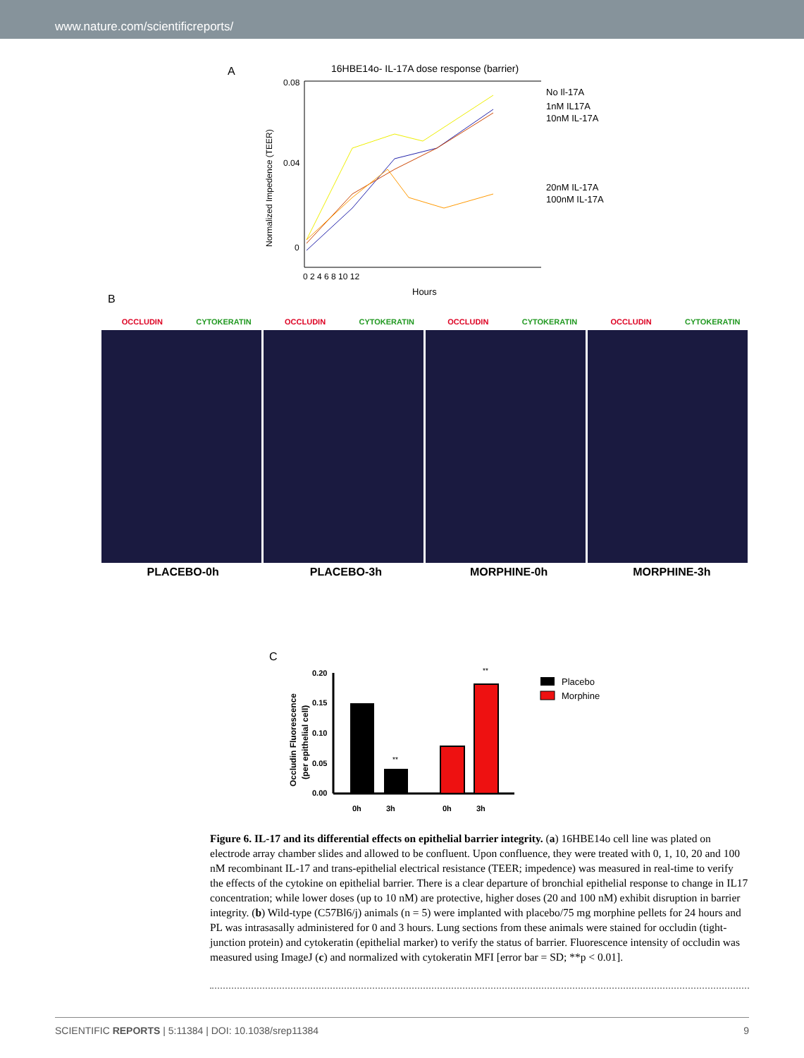www.nature.com/scientificreports/
A
16HBE14o- IL-17A dose response (barrier)
0.08
0.04
0
0 2 4 6 8 10 12
Hours
Normalized Impedence (TEER)
No Il-17A
1nM IL17A
10nM IL-17A
20nM IL-17A
100nM IL-17A
B
OCCLUDIN CYTOKERATIN OCCLUDIN CYTOKERATIN OCCLUDIN CYTOKERATIN OCCLUDIN CYTOKERATIN
PLACEBO-0h PLACEBO-3h MORPHINE-0h MORPHINE-3h
C
Occludin Fluorescence
(per epithelial cell)
0.20
0.15
0.10
0.05
0.00
**
**
0h
3h
0h
3h
Placebo
Morphine
Figure 6. IL-17 and its differential effects on epithelial barrier integrity. (a) 16HBE14o cell line was plated on electrode array chamber slides and allowed to be confluent. Upon confluence, they were treated with 0, 1, 10, 20 and 100 nM recombinant IL-17 and trans-epithelial electrical resistance (TEER; impedence) was measured in real-time to verify the effects of the cytokine on epithelial barrier. There is a clear departure of bronchial epithelial response to change in IL17 concentration; while lower doses (up to 10 nM) are protective, higher doses (20 and 100 nM) exhibit disruption in barrier integrity. (b) Wild-type (C57Bl6/j) animals (n = 5) were implanted with placebo/75 mg morphine pellets for 24 hours and PL was intrasasally administered for 0 and 3 hours. Lung sections from these animals were stained for occludin (tight-junction protein) and cytokeratin (epithelial marker) to verify the status of barrier. Fluorescence intensity of occludin was measured using ImageJ (c) and normalized with cytokeratin MFI [error bar = SD; **p < 0.01].
SCIENTIFIC REPORTS | 5:11384 | DOI: 10.1038/srep11384 9